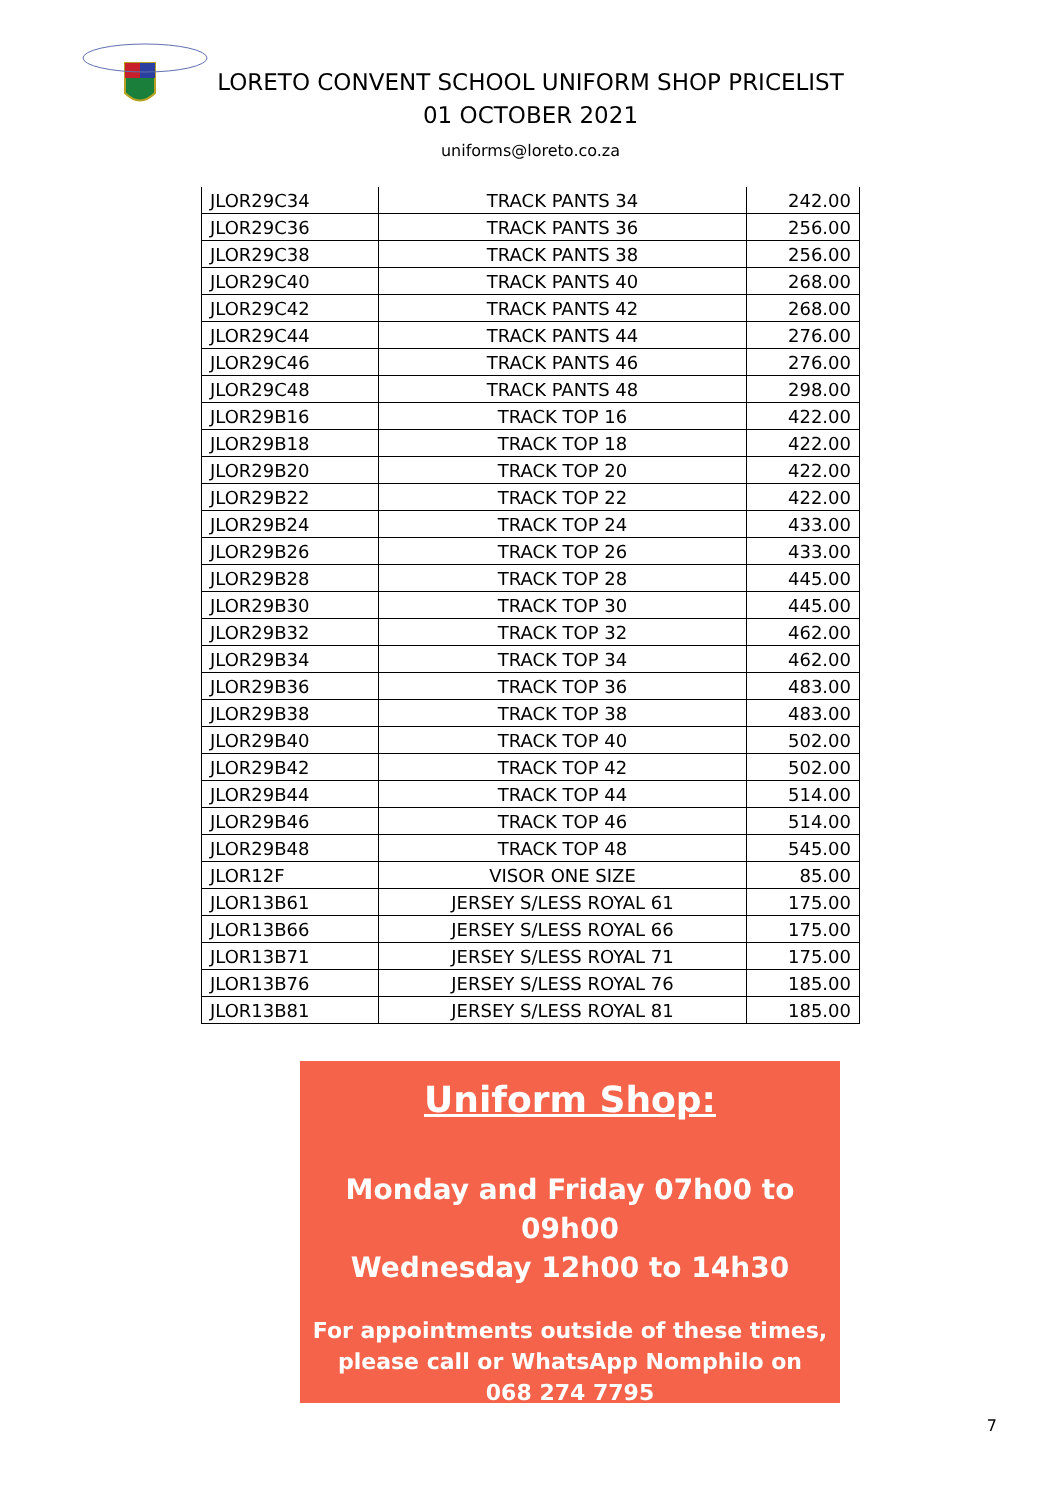LORETO CONVENT SCHOOL UNIFORM SHOP PRICELIST
01 OCTOBER 2021
uniforms@loreto.co.za
| JLOR29C34 | TRACK PANTS 34 | 242.00 |
| JLOR29C36 | TRACK PANTS 36 | 256.00 |
| JLOR29C38 | TRACK PANTS 38 | 256.00 |
| JLOR29C40 | TRACK PANTS 40 | 268.00 |
| JLOR29C42 | TRACK PANTS 42 | 268.00 |
| JLOR29C44 | TRACK PANTS 44 | 276.00 |
| JLOR29C46 | TRACK PANTS 46 | 276.00 |
| JLOR29C48 | TRACK PANTS 48 | 298.00 |
| JLOR29B16 | TRACK TOP 16 | 422.00 |
| JLOR29B18 | TRACK TOP 18 | 422.00 |
| JLOR29B20 | TRACK TOP 20 | 422.00 |
| JLOR29B22 | TRACK TOP 22 | 422.00 |
| JLOR29B24 | TRACK TOP 24 | 433.00 |
| JLOR29B26 | TRACK TOP 26 | 433.00 |
| JLOR29B28 | TRACK TOP 28 | 445.00 |
| JLOR29B30 | TRACK TOP 30 | 445.00 |
| JLOR29B32 | TRACK TOP 32 | 462.00 |
| JLOR29B34 | TRACK TOP 34 | 462.00 |
| JLOR29B36 | TRACK TOP 36 | 483.00 |
| JLOR29B38 | TRACK TOP 38 | 483.00 |
| JLOR29B40 | TRACK TOP 40 | 502.00 |
| JLOR29B42 | TRACK TOP 42 | 502.00 |
| JLOR29B44 | TRACK TOP 44 | 514.00 |
| JLOR29B46 | TRACK TOP 46 | 514.00 |
| JLOR29B48 | TRACK TOP 48 | 545.00 |
| JLOR12F | VISOR ONE SIZE | 85.00 |
| JLOR13B61 | JERSEY S/LESS ROYAL 61 | 175.00 |
| JLOR13B66 | JERSEY S/LESS ROYAL 66 | 175.00 |
| JLOR13B71 | JERSEY S/LESS ROYAL 71 | 175.00 |
| JLOR13B76 | JERSEY S/LESS ROYAL 76 | 185.00 |
| JLOR13B81 | JERSEY S/LESS ROYAL 81 | 185.00 |
Uniform Shop:
Monday and Friday 07h00 to 09h00
Wednesday 12h00 to 14h30
For appointments outside of these times,
please call or WhatsApp Nomphilo on
068 274 7795
7